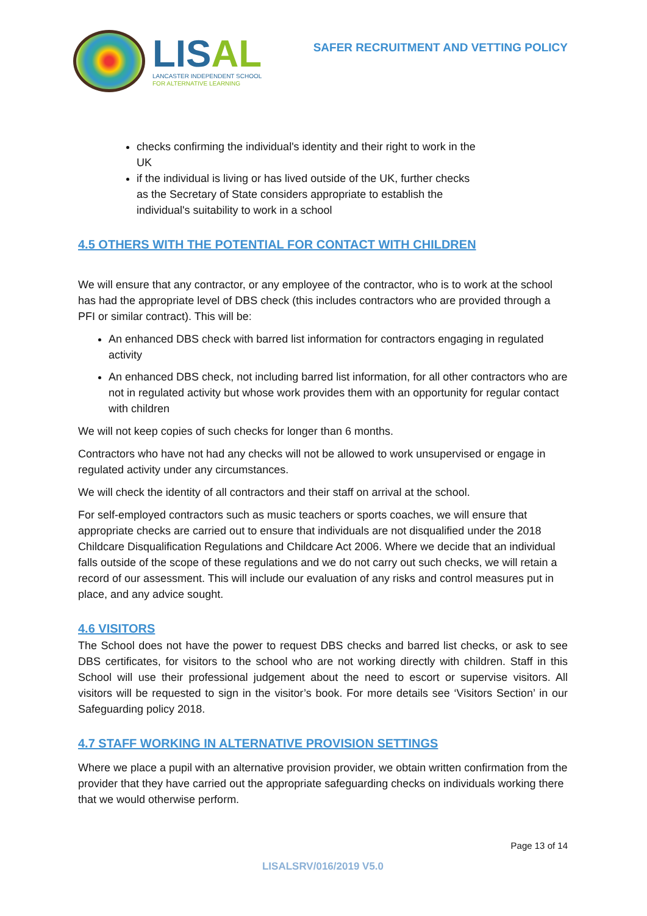LIS AL
LANCASTER INDEPENDENT SCHOOL
FOR ALTERNATIVE LEARNING
SAFER RECRUITMENT AND VETTING POLICY
checks confirming the individual's identity and their right to work in the UK
if the individual is living or has lived outside of the UK, further checks as the Secretary of State considers appropriate to establish the individual's suitability to work in a school
4.5 OTHERS WITH THE POTENTIAL FOR CONTACT WITH CHILDREN
We will ensure that any contractor, or any employee of the contractor, who is to work at the school has had the appropriate level of DBS check (this includes contractors who are provided through a PFI or similar contract). This will be:
An enhanced DBS check with barred list information for contractors engaging in regulated activity
An enhanced DBS check, not including barred list information, for all other contractors who are not in regulated activity but whose work provides them with an opportunity for regular contact with children
We will not keep copies of such checks for longer than 6 months.
Contractors who have not had any checks will not be allowed to work unsupervised or engage in regulated activity under any circumstances.
We will check the identity of all contractors and their staff on arrival at the school.
For self-employed contractors such as music teachers or sports coaches, we will ensure that appropriate checks are carried out to ensure that individuals are not disqualified under the 2018 Childcare Disqualification Regulations and Childcare Act 2006. Where we decide that an individual falls outside of the scope of these regulations and we do not carry out such checks, we will retain a record of our assessment. This will include our evaluation of any risks and control measures put in place, and any advice sought.
4.6 VISITORS
The School does not have the power to request DBS checks and barred list checks, or ask to see DBS certificates, for visitors to the school who are not working directly with children. Staff in this School will use their professional judgement about the need to escort or supervise visitors. All visitors will be requested to sign in the visitor’s book. For more details see ‘Visitors Section’ in our Safeguarding policy 2018.
4.7 STAFF WORKING IN ALTERNATIVE PROVISION SETTINGS
Where we place a pupil with an alternative provision provider, we obtain written confirmation from the provider that they have carried out the appropriate safeguarding checks on individuals working there that we would otherwise perform.
Page 13 of 14
LISALSRV/016/2019 V5.0